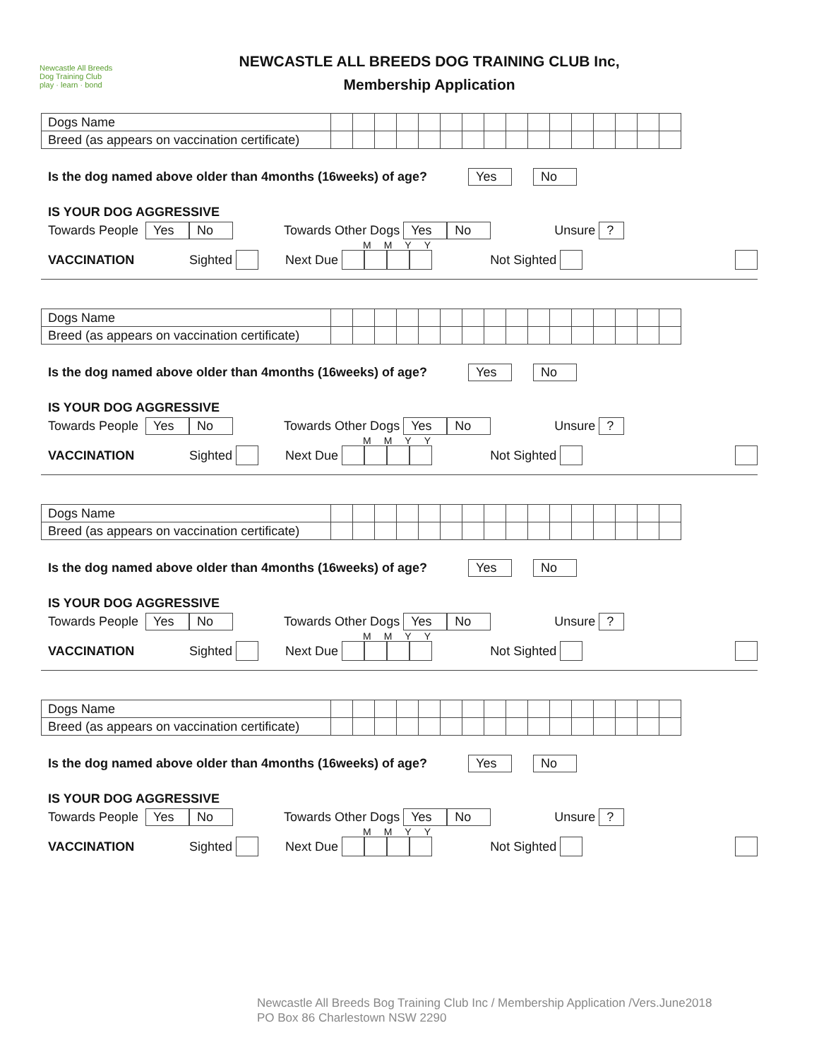Newcastle All Breeds
Dog Training Club
play · learn · bond
NEWCASTLE ALL BREEDS DOG TRAINING CLUB Inc,
Membership Application
| Dogs Name | | | | | | | | | | | | | | | | |
| Breed (as appears on vaccination certificate) | | | | | | | | | | | | | | | | |
Is the dog named above older than 4months (16weeks) of age? Yes No
IS YOUR DOG AGGRESSIVE
Towards People Yes No Towards Other Dogs Yes No Unsure ?
MMYY
VACCINATION Sighted Next Due Not Sighted
| Dogs Name | | | | | | | | | | | | | | | | |
| Breed (as appears on vaccination certificate) | | | | | | | | | | | | | | | | |
Is the dog named above older than 4months (16weeks) of age? Yes No
IS YOUR DOG AGGRESSIVE
Towards People Yes No Towards Other Dogs Yes No Unsure ?
MMYY
VACCINATION Sighted Next Due Not Sighted
| Dogs Name | | | | | | | | | | | | | | | | |
| Breed (as appears on vaccination certificate) | | | | | | | | | | | | | | | | |
Is the dog named above older than 4months (16weeks) of age? Yes No
IS YOUR DOG AGGRESSIVE
Towards People Yes No Towards Other Dogs Yes No Unsure ?
MMYY
VACCINATION Sighted Next Due Not Sighted
| Dogs Name | | | | | | | | | | | | | | | | |
| Breed (as appears on vaccination certificate) | | | | | | | | | | | | | | | | |
Is the dog named above older than 4months (16weeks) of age? Yes No
IS YOUR DOG AGGRESSIVE
Towards People Yes No Towards Other Dogs Yes No Unsure ?
MMYY
VACCINATION Sighted Next Due Not Sighted
Newcastle All Breeds Bog Training Club Inc / Membership Application /Vers.June2018
PO Box 86 Charlestown NSW 2290